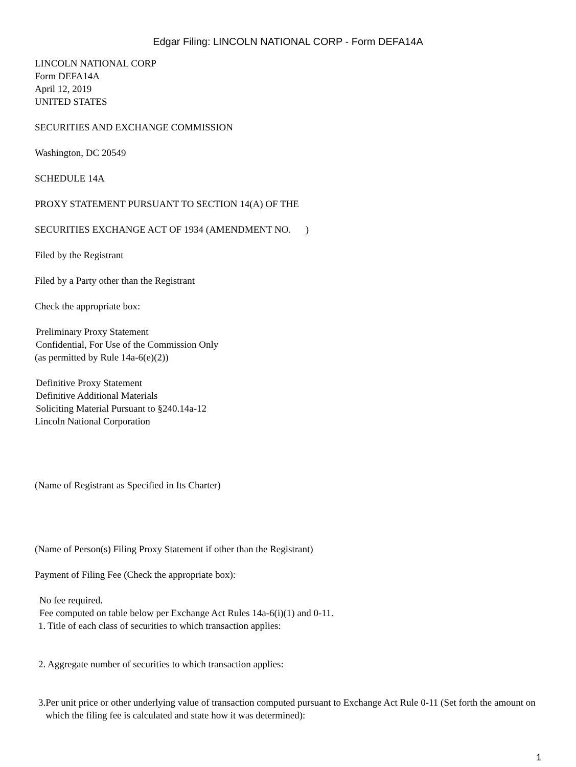Edgar Filing: LINCOLN NATIONAL CORP - Form DEFA14A
LINCOLN NATIONAL CORP
Form DEFA14A
April 12, 2019
UNITED STATES
SECURITIES AND EXCHANGE COMMISSION
Washington, DC 20549
SCHEDULE 14A
PROXY STATEMENT PURSUANT TO SECTION 14(A) OF THE
SECURITIES EXCHANGE ACT OF 1934 (AMENDMENT NO. )
Filed by the Registrant
Filed by a Party other than the Registrant
Check the appropriate box:
Preliminary Proxy Statement
Confidential, For Use of the Commission Only
(as permitted by Rule 14a-6(e)(2))
Definitive Proxy Statement
Definitive Additional Materials
Soliciting Material Pursuant to §240.14a-12
Lincoln National Corporation
(Name of Registrant as Specified in Its Charter)
(Name of Person(s) Filing Proxy Statement if other than the Registrant)
Payment of Filing Fee (Check the appropriate box):
No fee required.
Fee computed on table below per Exchange Act Rules 14a-6(i)(1) and 0-11.
1. Title of each class of securities to which transaction applies:
2. Aggregate number of securities to which transaction applies:
3. Per unit price or other underlying value of transaction computed pursuant to Exchange Act Rule 0-11 (Set forth the amount on which the filing fee is calculated and state how it was determined):
1